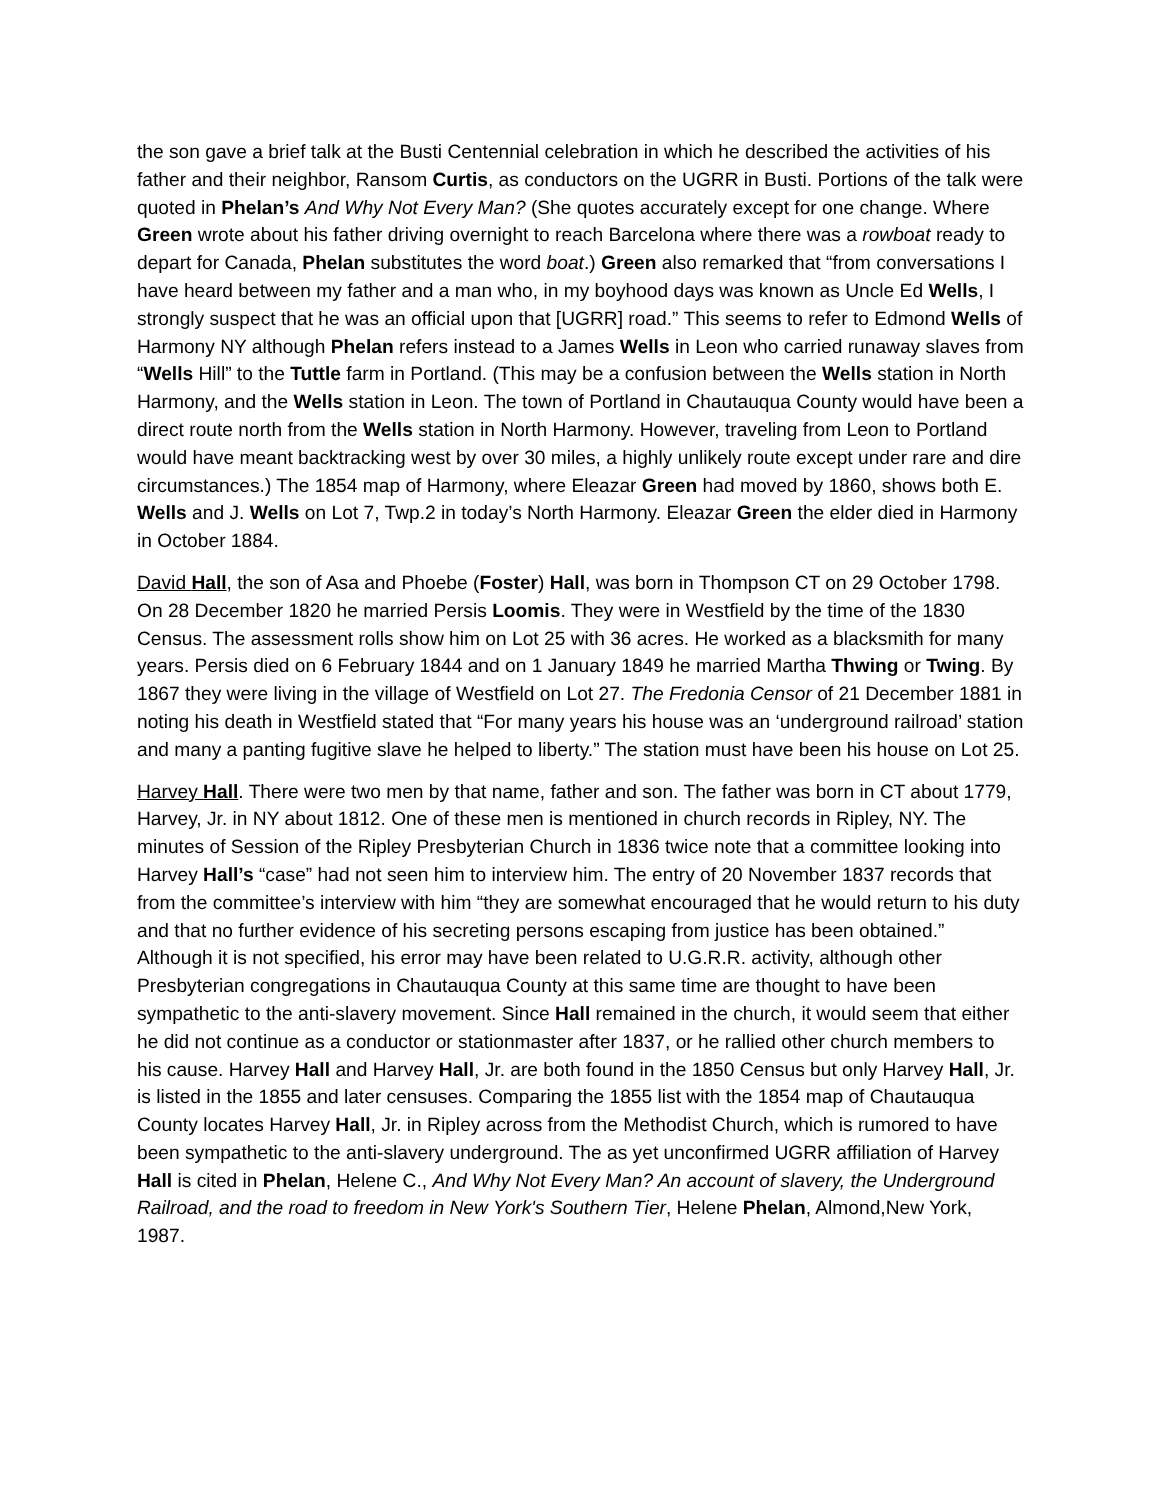the son gave a brief talk at the Busti Centennial celebration in which he described the activities of his father and their neighbor, Ransom Curtis, as conductors on the UGRR in Busti. Portions of the talk were quoted in Phelan’s And Why Not Every Man? (She quotes accurately except for one change. Where Green wrote about his father driving overnight to reach Barcelona where there was a rowboat ready to depart for Canada, Phelan substitutes the word boat.) Green also remarked that “from conversations I have heard between my father and a man who, in my boyhood days was known as Uncle Ed Wells, I strongly suspect that he was an official upon that [UGRR] road.” This seems to refer to Edmond Wells of Harmony NY although Phelan refers instead to a James Wells in Leon who carried runaway slaves from “Wells Hill” to the Tuttle farm in Portland. (This may be a confusion between the Wells station in North Harmony, and the Wells station in Leon. The town of Portland in Chautauqua County would have been a direct route north from the Wells station in North Harmony. However, traveling from Leon to Portland would have meant backtracking west by over 30 miles, a highly unlikely route except under rare and dire circumstances.) The 1854 map of Harmony, where Eleazar Green had moved by 1860, shows both E. Wells and J. Wells on Lot 7, Twp.2 in today’s North Harmony. Eleazar Green the elder died in Harmony in October 1884.
David Hall, the son of Asa and Phoebe (Foster) Hall, was born in Thompson CT on 29 October 1798. On 28 December 1820 he married Persis Loomis. They were in Westfield by the time of the 1830 Census. The assessment rolls show him on Lot 25 with 36 acres. He worked as a blacksmith for many years. Persis died on 6 February 1844 and on 1 January 1849 he married Martha Thwing or Twing. By 1867 they were living in the village of Westfield on Lot 27. The Fredonia Censor of 21 December 1881 in noting his death in Westfield stated that “For many years his house was an ‘underground railroad’ station and many a panting fugitive slave he helped to liberty.” The station must have been his house on Lot 25.
Harvey Hall. There were two men by that name, father and son. The father was born in CT about 1779, Harvey, Jr. in NY about 1812. One of these men is mentioned in church records in Ripley, NY. The minutes of Session of the Ripley Presbyterian Church in 1836 twice note that a committee looking into Harvey Hall’s “case” had not seen him to interview him. The entry of 20 November 1837 records that from the committee’s interview with him “they are somewhat encouraged that he would return to his duty and that no further evidence of his secreting persons escaping from justice has been obtained.” Although it is not specified, his error may have been related to U.G.R.R. activity, although other Presbyterian congregations in Chautauqua County at this same time are thought to have been sympathetic to the anti-slavery movement. Since Hall remained in the church, it would seem that either he did not continue as a conductor or stationmaster after 1837, or he rallied other church members to his cause. Harvey Hall and Harvey Hall, Jr. are both found in the 1850 Census but only Harvey Hall, Jr. is listed in the 1855 and later censuses. Comparing the 1855 list with the 1854 map of Chautauqua County locates Harvey Hall, Jr. in Ripley across from the Methodist Church, which is rumored to have been sympathetic to the anti-slavery underground. The as yet unconfirmed UGRR affiliation of Harvey Hall is cited in Phelan, Helene C., And Why Not Every Man? An account of slavery, the Underground Railroad, and the road to freedom in New York's Southern Tier, Helene Phelan, Almond,New York, 1987.